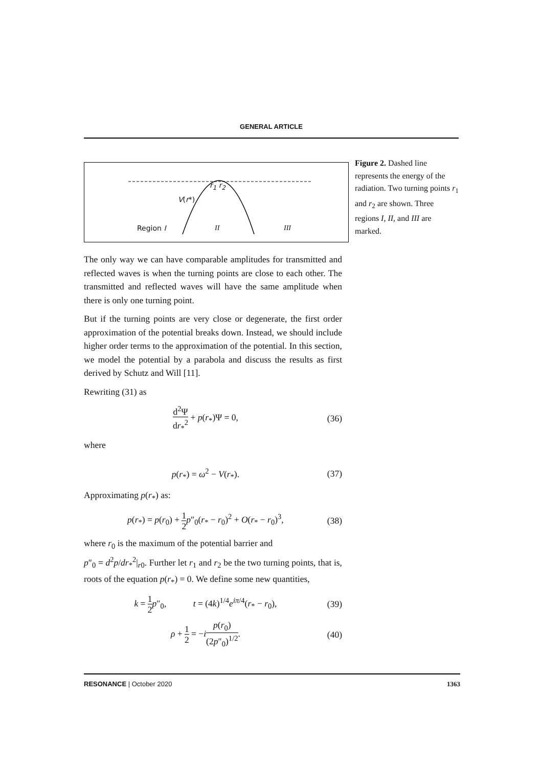GENERAL ARTICLE
r<sub>1</sub> r<sub>2</sub>
V(r*)
Region I II III
Figure 2. Dashed line represents the energy of the radiation. Two turning points r<sub>1</sub> and r<sub>2</sub> are shown. Three regions I, II, and III are marked.
The only way we can have comparable amplitudes for transmitted and reflected waves is when the turning points are close to each other. The transmitted and reflected waves will have the same amplitude when there is only one turning point.
But if the turning points are very close or degenerate, the first order approximation of the potential breaks down. Instead, we should include higher order terms to the approximation of the potential. In this section, we model the potential by a parabola and discuss the results as first derived by Schutz and Will [11].
Rewriting (31) as
d<sup>2</sup>Ψ dr<sub>*</sub><sup>2</sup> + p(r<sub>*</sub>)Ψ = 0, (36)
where
p(r<sub>*</sub>) = ω<sup>2</sup> − V(r<sub>*</sub>). (37)
Approximating p(r<sub>*</sub>) as:
p(r<sub>*</sub>) = p(r<sub>0</sub>) + 1 2 p″<sub>0</sub>(r<sub>*</sub> − r<sub>0</sub>)<sup>2</sup> + O(r<sub>*</sub> − r<sub>0</sub>)<sup>3</sup>, (38)
where r<sub>0</sub> is the maximum of the potential barrier and
p″<sub>0</sub> = d<sup>2</sup>p/dr<sub>*</sub><sup>2</sup>|<sub>r0</sub>. Further let r<sub>1</sub> and r<sub>2</sub> be the two turning points, that is, roots of the equation p(r<sub>*</sub>) = 0. We define some new quantities,
k = 1 2 p″<sub>0</sub>, t = (4k)<sup>1/4</sup>e<sup>iπ/4</sup>(r<sub>*</sub> − r<sub>0</sub>), (39)
ρ + 1 2 = −ip(r<sub>0</sub>) (2p″<sub>0</sub>)<sup>1/2</sup>. (40)
RESONANCE | October 2020 1363